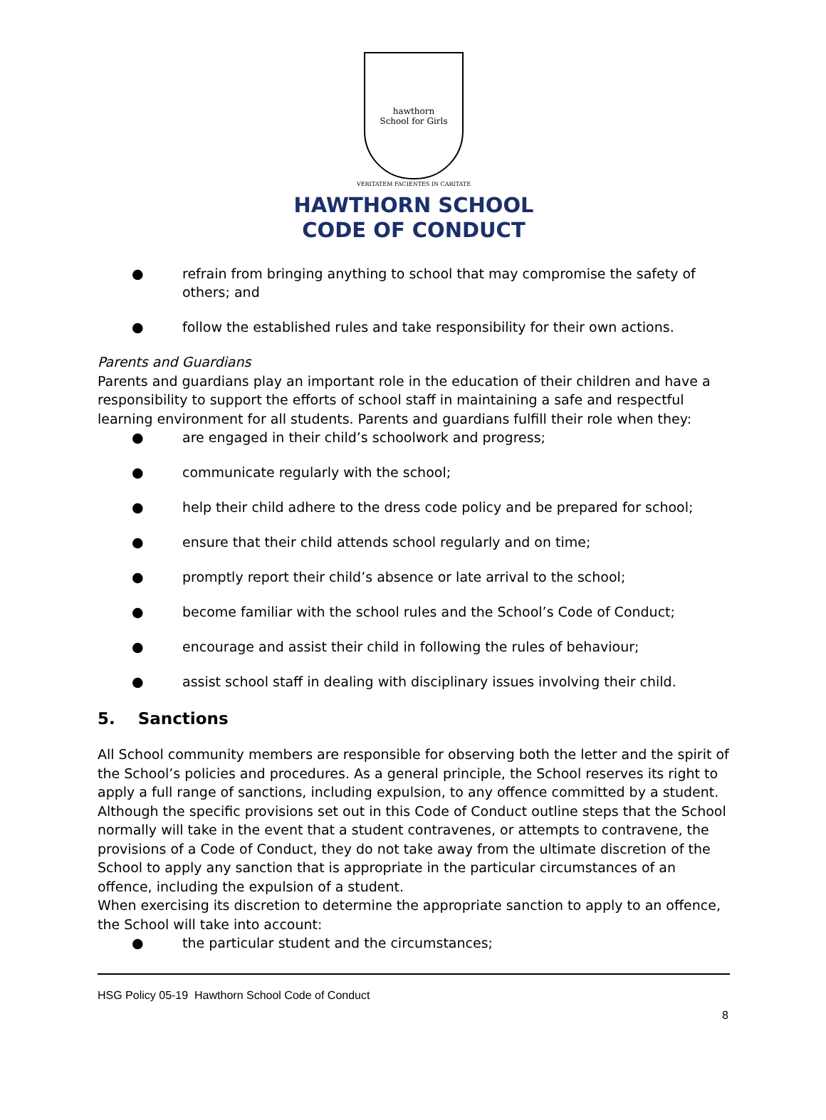hawthorn
School for Girls
VERITATEM FACIENTES IN CARITATE
HAWTHORN SCHOOL
CODE OF CONDUCT
● refrain from bringing anything to school that may compromise the safety of others; and
● follow the established rules and take responsibility for their own actions.
Parents and Guardians
Parents and guardians play an important role in the education of their children and have a responsibility to support the efforts of school staff in maintaining a safe and respectful learning environment for all students. Parents and guardians fulfill their role when they:
● are engaged in their child’s schoolwork and progress;
● communicate regularly with the school;
● help their child adhere to the dress code policy and be prepared for school;
● ensure that their child attends school regularly and on time;
● promptly report their child’s absence or late arrival to the school;
● become familiar with the school rules and the School’s Code of Conduct;
● encourage and assist their child in following the rules of behaviour;
● assist school staff in dealing with disciplinary issues involving their child.
5. Sanctions
All School community members are responsible for observing both the letter and the spirit of the School’s policies and procedures. As a general principle, the School reserves its right to apply a full range of sanctions, including expulsion, to any offence committed by a student. Although the specific provisions set out in this Code of Conduct outline steps that the School normally will take in the event that a student contravenes, or attempts to contravene, the provisions of a Code of Conduct, they do not take away from the ultimate discretion of the School to apply any sanction that is appropriate in the particular circumstances of an offence, including the expulsion of a student.
When exercising its discretion to determine the appropriate sanction to apply to an offence, the School will take into account:
● the particular student and the circumstances;
HSG Policy 05-19 Hawthorn School Code of Conduct
8